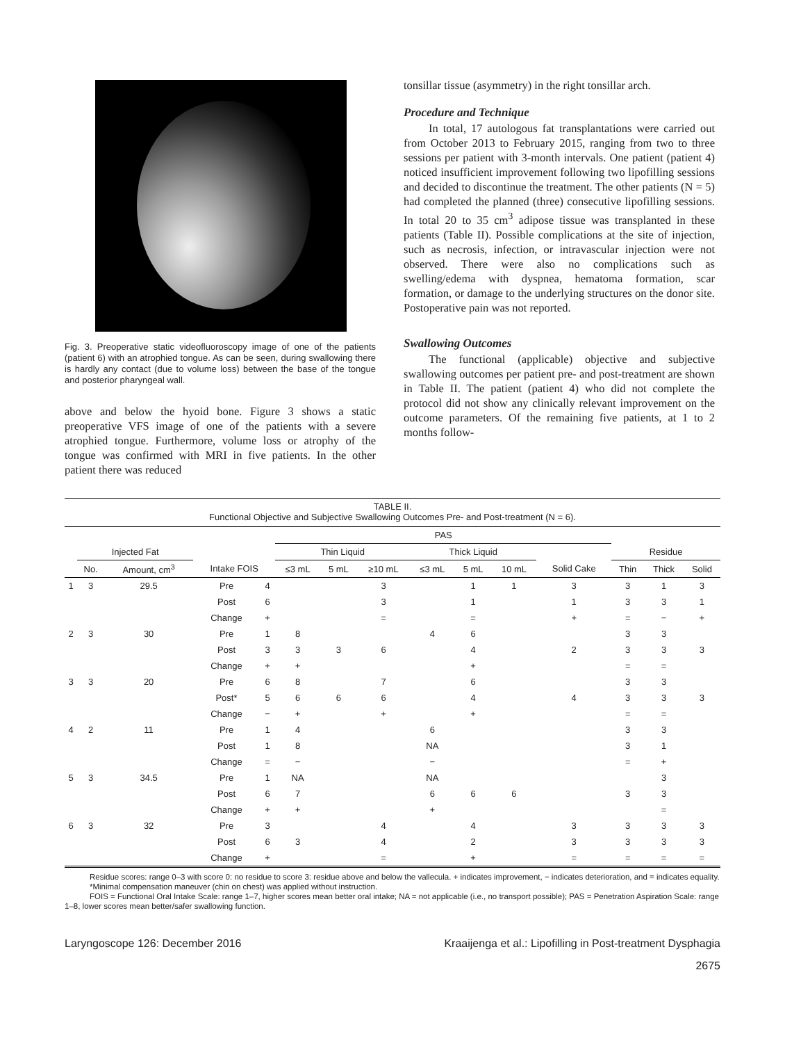Fig. 3. Preoperative static videofluoroscopy image of one of the patients (patient 6) with an atrophied tongue. As can be seen, during swallowing there is hardly any contact (due to volume loss) between the base of the tongue and posterior pharyngeal wall.
above and below the hyoid bone. Figure 3 shows a static preoperative VFS image of one of the patients with a severe atrophied tongue. Furthermore, volume loss or atrophy of the tongue was confirmed with MRI in five patients. In the other patient there was reduced
tonsillar tissue (asymmetry) in the right tonsillar arch.
Procedure and Technique
In total, 17 autologous fat transplantations were carried out from October 2013 to February 2015, ranging from two to three sessions per patient with 3-month intervals. One patient (patient 4) noticed insufficient improvement following two lipofilling sessions and decided to discontinue the treatment. The other patients (N = 5) had completed the planned (three) consecutive lipofilling sessions. In total 20 to 35 cm<sup>3</sup> adipose tissue was transplanted in these patients (Table II). Possible complications at the site of injection, such as necrosis, infection, or intravascular injection were not observed. There were also no complications such as swelling/edema with dyspnea, hematoma formation, scar formation, or damage to the underlying structures on the donor site. Postoperative pain was not reported.
Swallowing Outcomes
The functional (applicable) objective and subjective swallowing outcomes per patient pre- and post-treatment are shown in Table II. The patient (patient 4) who did not complete the protocol did not show any clinically relevant improvement on the outcome parameters. Of the remaining five patients, at 1 to 2 months follow-
TABLE II.
Functional Objective and Subjective Swallowing Outcomes Pre- and Post-treatment (N = 6).
| | | | | | PAS | | | | | | | | | |
| --- | --- | --- | --- | --- | --- | --- | --- | --- | --- | --- | --- | --- | --- | --- |
| | Injected Fat | | | | Thin Liquid | | | Thick Liquid | | | | Residue | | |
| | No. | Amount, cm<sup>3</sup> | Intake FOIS | | ≤3 mL | 5 mL | ≥10 mL | ≤3 mL | 5 mL | 10 mL | Solid Cake | Thin | Thick | Solid |
| 1 | 3 | 29.5 | Pre | 4 | | | 3 | | 1 | 1 | 3 | 3 | 1 | 3 |
| | | | Post | 6 | | | 3 | | 1 | | 1 | 3 | 3 | 1 |
| | | | Change | + | | | = | | = | | + | = | − | + |
| 2 | 3 | 30 | Pre | 1 | 8 | | | 4 | 6 | | | 3 | 3 | |
| | | | Post | 3 | 3 | 3 | 6 | | 4 | | 2 | 3 | 3 | 3 |
| | | | Change | + | + | | | | + | | | = | = | |
| 3 | 3 | 20 | Pre | 6 | 8 | | 7 | | 6 | | | 3 | 3 | |
| | | | Post* | 5 | 6 | 6 | 6 | | 4 | | 4 | 3 | 3 | 3 |
| | | | Change | − | + | | + | | + | | | = | = | |
| 4 | 2 | 11 | Pre | 1 | 4 | | | 6 | | | | 3 | 3 | |
| | | | Post | 1 | 8 | | | NA | | | | 3 | 1 | |
| | | | Change | = | − | | | − | | | | = | + | |
| 5 | 3 | 34.5 | Pre | 1 | NA | | | NA | | | | | 3 | |
| | | | Post | 6 | 7 | | | 6 | 6 | 6 | | 3 | 3 | |
| | | | Change | + | + | | | + | | | | | = | |
| 6 | 3 | 32 | Pre | 3 | | | 4 | | 4 | | 3 | 3 | 3 | 3 |
| | | | Post | 6 | 3 | | 4 | | 2 | | 3 | 3 | 3 | 3 |
| | | | Change | + | | | = | | + | | = | = | = | = |
Residue scores: range 0–3 with score 0: no residue to score 3: residue above and below the vallecula. + indicates improvement, − indicates deterioration, and = indicates equality.
*Minimal compensation maneuver (chin on chest) was applied without instruction.
FOIS = Functional Oral Intake Scale: range 1–7, higher scores mean better oral intake; NA = not applicable (i.e., no transport possible); PAS = Penetration Aspiration Scale: range 1–8, lower scores mean better/safer swallowing function.
Laryngoscope 126: December 2016 Kraaijenga et al.: Lipofilling in Post-treatment Dysphagia
2675